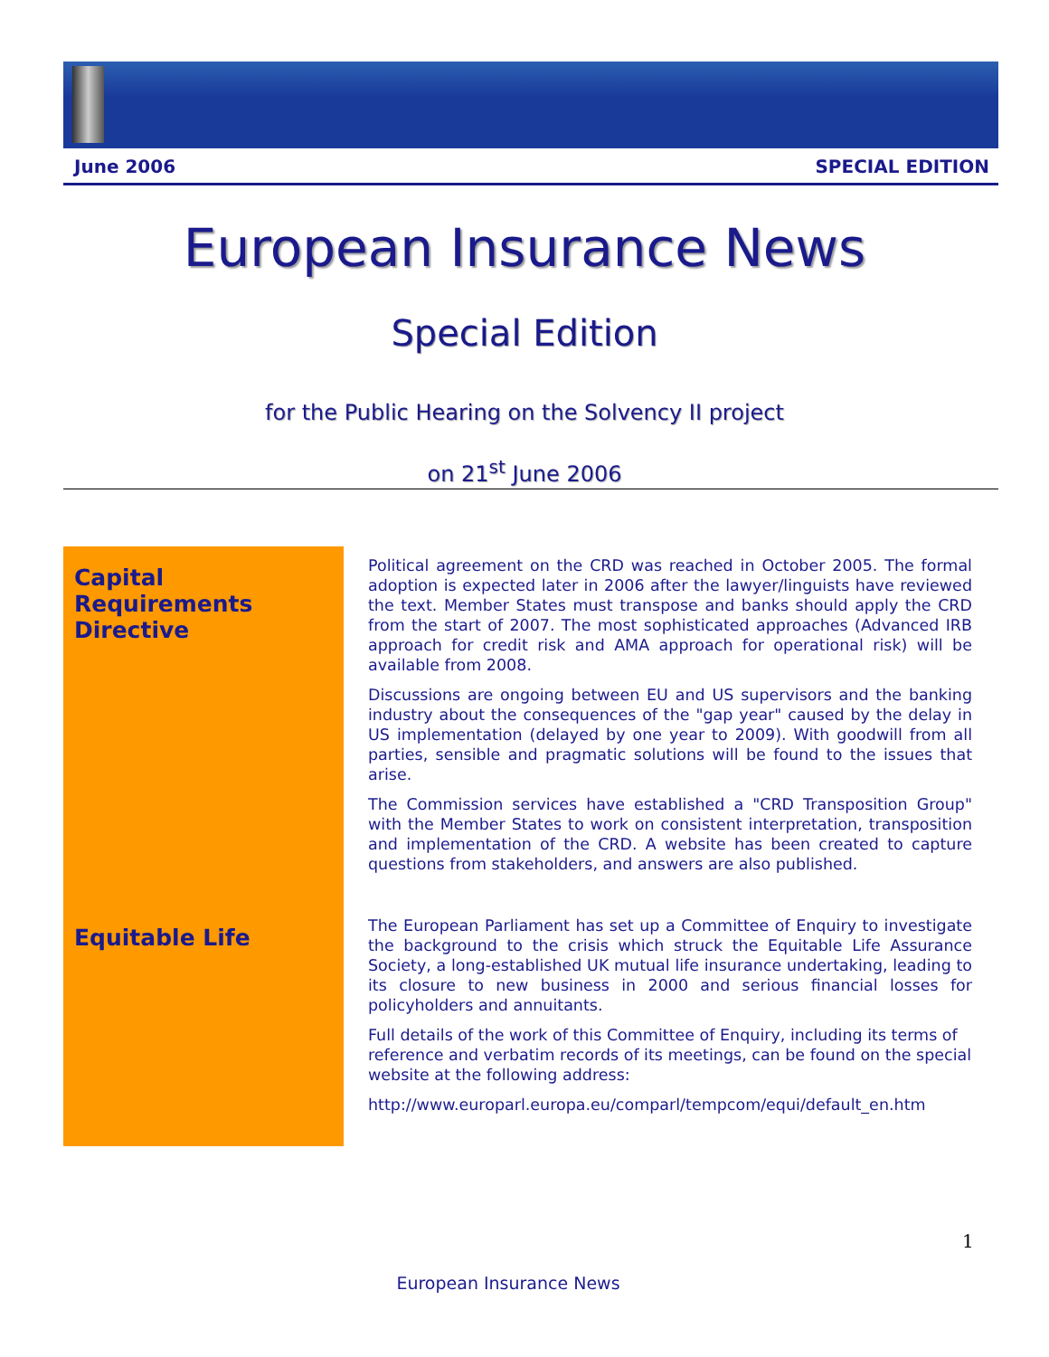June 2006 SPECIAL EDITION
European Insurance News
Special Edition
for the Public Hearing on the Solvency II project
on 21<sup>st</sup> June 2006
Capital Requirements Directive
Political agreement on the CRD was reached in October 2005. The formal adoption is expected later in 2006 after the lawyer/linguists have reviewed the text. Member States must transpose and banks should apply the CRD from the start of 2007. The most sophisticated approaches (Advanced IRB approach for credit risk and AMA approach for operational risk) will be available from 2008.
Discussions are ongoing between EU and US supervisors and the banking industry about the consequences of the "gap year" caused by the delay in US implementation (delayed by one year to 2009). With goodwill from all parties, sensible and pragmatic solutions will be found to the issues that arise.
The Commission services have established a "CRD Transposition Group" with the Member States to work on consistent interpretation, transposition and implementation of the CRD. A website has been created to capture questions from stakeholders, and answers are also published.
Equitable Life
The European Parliament has set up a Committee of Enquiry to investigate the background to the crisis which struck the Equitable Life Assurance Society, a long-established UK mutual life insurance undertaking, leading to its closure to new business in 2000 and serious financial losses for policyholders and annuitants.
Full details of the work of this Committee of Enquiry, including its terms of reference and verbatim records of its meetings, can be found on the special website at the following address:
http://www.europarl.europa.eu/comparl/tempcom/equi/default_en.htm
1
European Insurance News